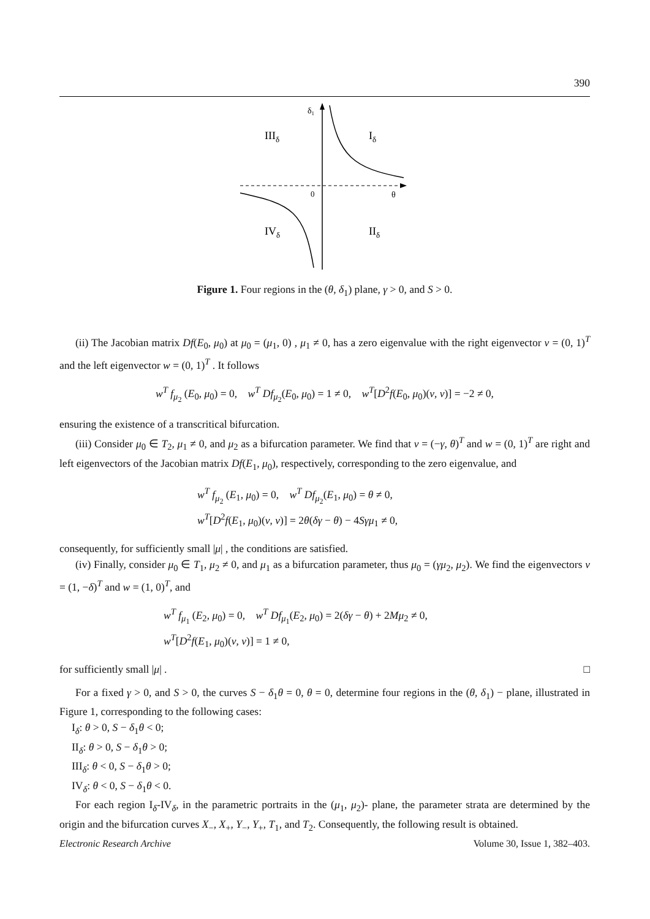390
δ1
IIIδ
Iδ
0
θ
IVδ
IIδ
Figure 1. Four regions in the (θ, δ<sub>1</sub>) plane, γ > 0, and S > 0.
(ii) The Jacobian matrix Df(E<sub>0</sub>, μ<sub>0</sub>) at μ<sub>0</sub> = (μ<sub>1</sub>, 0) , μ<sub>1</sub> ≠ 0, has a zero eigenvalue with the right eigenvector v = (0, 1)<sup>T</sup> and the left eigenvector w = (0, 1)<sup>T</sup> . It follows
w<sup>T</sup> f<sub>μ<sub>2</sub></sub> (E<sub>0</sub>, μ<sub>0</sub>) = 0, w<sup>T</sup> Df<sub>μ<sub>2</sub></sub>(E<sub>0</sub>, μ<sub>0</sub>) = 1 ≠ 0, w<sup>T</sup>[D<sup>2</sup>f(E<sub>0</sub>, μ<sub>0</sub>)(v, v)] = −2 ≠ 0,
ensuring the existence of a transcritical bifurcation.
(iii) Consider μ<sub>0</sub> ∈ T<sub>2</sub>, μ<sub>1</sub> ≠ 0, and μ<sub>2</sub> as a bifurcation parameter. We find that v = (−γ, θ)<sup>T</sup> and w = (0, 1)<sup>T</sup> are right and left eigenvectors of the Jacobian matrix Df(E<sub>1</sub>, μ<sub>0</sub>), respectively, corresponding to the zero eigenvalue, and
w<sup>T</sup> f<sub>μ<sub>2</sub></sub> (E<sub>1</sub>, μ<sub>0</sub>) = 0, w<sup>T</sup> Df<sub>μ<sub>2</sub></sub>(E<sub>1</sub>, μ<sub>0</sub>) = θ ≠ 0,
w<sup>T</sup>[D<sup>2</sup>f(E<sub>1</sub>, μ<sub>0</sub>)(v, v)] = 2θ(δγ − θ) − 4Sγμ<sub>1</sub> ≠ 0,
consequently, for sufficiently small |μ| , the conditions are satisfied.
(iv) Finally, consider μ<sub>0</sub> ∈ T<sub>1</sub>, μ<sub>2</sub> ≠ 0, and μ<sub>1</sub> as a bifurcation parameter, thus μ<sub>0</sub> = (γμ<sub>2</sub>, μ<sub>2</sub>). We find the eigenvectors v = (1, −δ)<sup>T</sup> and w = (1, 0)<sup>T</sup>, and
w<sup>T</sup> f<sub>μ<sub>1</sub></sub> (E<sub>2</sub>, μ<sub>0</sub>) = 0, w<sup>T</sup> Df<sub>μ<sub>1</sub></sub>(E<sub>2</sub>, μ<sub>0</sub>) = 2(δγ − θ) + 2Mμ<sub>2</sub> ≠ 0,
w<sup>T</sup>[D<sup>2</sup>f(E<sub>1</sub>, μ<sub>0</sub>)(v, v)] = 1 ≠ 0,
for sufficiently small |μ| . □
For a fixed γ > 0, and S > 0, the curves S − δ<sub>1</sub>θ = 0, θ = 0, determine four regions in the (θ, δ<sub>1</sub>) − plane, illustrated in Figure 1, corresponding to the following cases:
I<sub>δ</sub>: θ > 0, S − δ<sub>1</sub>θ < 0;
II<sub>δ</sub>: θ > 0, S − δ<sub>1</sub>θ > 0;
III<sub>δ</sub>: θ < 0, S − δ<sub>1</sub>θ > 0;
IV<sub>δ</sub>: θ < 0, S − δ<sub>1</sub>θ < 0.
For each region I<sub>δ</sub>-IV<sub>δ</sub>, in the parametric portraits in the (μ<sub>1</sub>, μ<sub>2</sub>)- plane, the parameter strata are determined by the origin and the bifurcation curves X<sub>−</sub>, X<sub>+</sub>, Y<sub>−</sub>, Y<sub>+</sub>, T<sub>1</sub>, and T<sub>2</sub>. Consequently, the following result is obtained.
Electronic Research Archive Volume 30, Issue 1, 382–403.